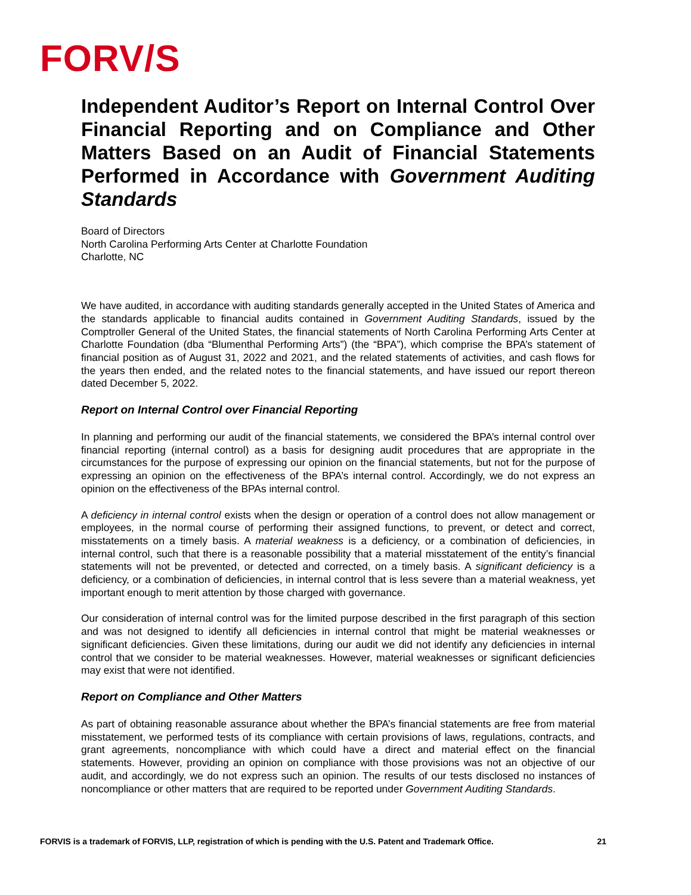FORV/S
Independent Auditor’s Report on Internal Control Over Financial Reporting and on Compliance and Other Matters Based on an Audit of Financial Statements Performed in Accordance with Government Auditing Standards
Board of Directors
North Carolina Performing Arts Center at Charlotte Foundation
Charlotte, NC
We have audited, in accordance with auditing standards generally accepted in the United States of America and the standards applicable to financial audits contained in Government Auditing Standards, issued by the Comptroller General of the United States, the financial statements of North Carolina Performing Arts Center at Charlotte Foundation (dba “Blumenthal Performing Arts”) (the “BPA”), which comprise the BPA’s statement of financial position as of August 31, 2022 and 2021, and the related statements of activities, and cash flows for the years then ended, and the related notes to the financial statements, and have issued our report thereon dated December 5, 2022.
Report on Internal Control over Financial Reporting
In planning and performing our audit of the financial statements, we considered the BPA’s internal control over financial reporting (internal control) as a basis for designing audit procedures that are appropriate in the circumstances for the purpose of expressing our opinion on the financial statements, but not for the purpose of expressing an opinion on the effectiveness of the BPA’s internal control. Accordingly, we do not express an opinion on the effectiveness of the BPAs internal control.
A deficiency in internal control exists when the design or operation of a control does not allow management or employees, in the normal course of performing their assigned functions, to prevent, or detect and correct, misstatements on a timely basis. A material weakness is a deficiency, or a combination of deficiencies, in internal control, such that there is a reasonable possibility that a material misstatement of the entity’s financial statements will not be prevented, or detected and corrected, on a timely basis. A significant deficiency is a deficiency, or a combination of deficiencies, in internal control that is less severe than a material weakness, yet important enough to merit attention by those charged with governance.
Our consideration of internal control was for the limited purpose described in the first paragraph of this section and was not designed to identify all deficiencies in internal control that might be material weaknesses or significant deficiencies. Given these limitations, during our audit we did not identify any deficiencies in internal control that we consider to be material weaknesses. However, material weaknesses or significant deficiencies may exist that were not identified.
Report on Compliance and Other Matters
As part of obtaining reasonable assurance about whether the BPA’s financial statements are free from material misstatement, we performed tests of its compliance with certain provisions of laws, regulations, contracts, and grant agreements, noncompliance with which could have a direct and material effect on the financial statements. However, providing an opinion on compliance with those provisions was not an objective of our audit, and accordingly, we do not express such an opinion. The results of our tests disclosed no instances of noncompliance or other matters that are required to be reported under Government Auditing Standards.
FORVIS is a trademark of FORVIS, LLP, registration of which is pending with the U.S. Patent and Trademark Office. 21